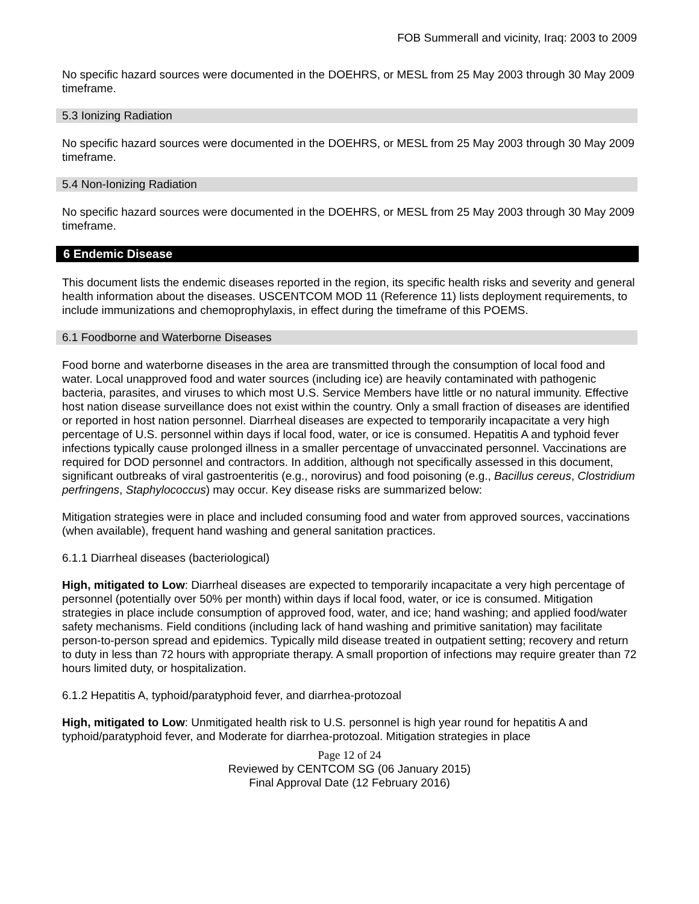FOB Summerall and vicinity, Iraq: 2003 to 2009
No specific hazard sources were documented in the DOEHRS, or MESL from 25 May 2003 through 30 May 2009 timeframe.
5.3 Ionizing Radiation
No specific hazard sources were documented in the DOEHRS, or MESL from 25 May 2003 through 30 May 2009 timeframe.
5.4 Non-Ionizing Radiation
No specific hazard sources were documented in the DOEHRS, or MESL from 25 May 2003 through 30 May 2009 timeframe.
6 Endemic Disease
This document lists the endemic diseases reported in the region, its specific health risks and severity and general health information about the diseases. USCENTCOM MOD 11 (Reference 11) lists deployment requirements, to include immunizations and chemoprophylaxis, in effect during the timeframe of this POEMS.
6.1 Foodborne and Waterborne Diseases
Food borne and waterborne diseases in the area are transmitted through the consumption of local food and water. Local unapproved food and water sources (including ice) are heavily contaminated with pathogenic bacteria, parasites, and viruses to which most U.S. Service Members have little or no natural immunity. Effective host nation disease surveillance does not exist within the country. Only a small fraction of diseases are identified or reported in host nation personnel. Diarrheal diseases are expected to temporarily incapacitate a very high percentage of U.S. personnel within days if local food, water, or ice is consumed. Hepatitis A and typhoid fever infections typically cause prolonged illness in a smaller percentage of unvaccinated personnel. Vaccinations are required for DOD personnel and contractors. In addition, although not specifically assessed in this document, significant outbreaks of viral gastroenteritis (e.g., norovirus) and food poisoning (e.g., Bacillus cereus, Clostridium perfringens, Staphylococcus) may occur. Key disease risks are summarized below:
Mitigation strategies were in place and included consuming food and water from approved sources, vaccinations (when available), frequent hand washing and general sanitation practices.
6.1.1 Diarrheal diseases (bacteriological)
High, mitigated to Low: Diarrheal diseases are expected to temporarily incapacitate a very high percentage of personnel (potentially over 50% per month) within days if local food, water, or ice is consumed. Mitigation strategies in place include consumption of approved food, water, and ice; hand washing; and applied food/water safety mechanisms. Field conditions (including lack of hand washing and primitive sanitation) may facilitate person-to-person spread and epidemics. Typically mild disease treated in outpatient setting; recovery and return to duty in less than 72 hours with appropriate therapy. A small proportion of infections may require greater than 72 hours limited duty, or hospitalization.
6.1.2 Hepatitis A, typhoid/paratyphoid fever, and diarrhea-protozoal
High, mitigated to Low: Unmitigated health risk to U.S. personnel is high year round for hepatitis A and typhoid/paratyphoid fever, and Moderate for diarrhea-protozoal. Mitigation strategies in place
Page 12 of 24
Reviewed by CENTCOM SG (06 January 2015)
Final Approval Date (12 February 2016)